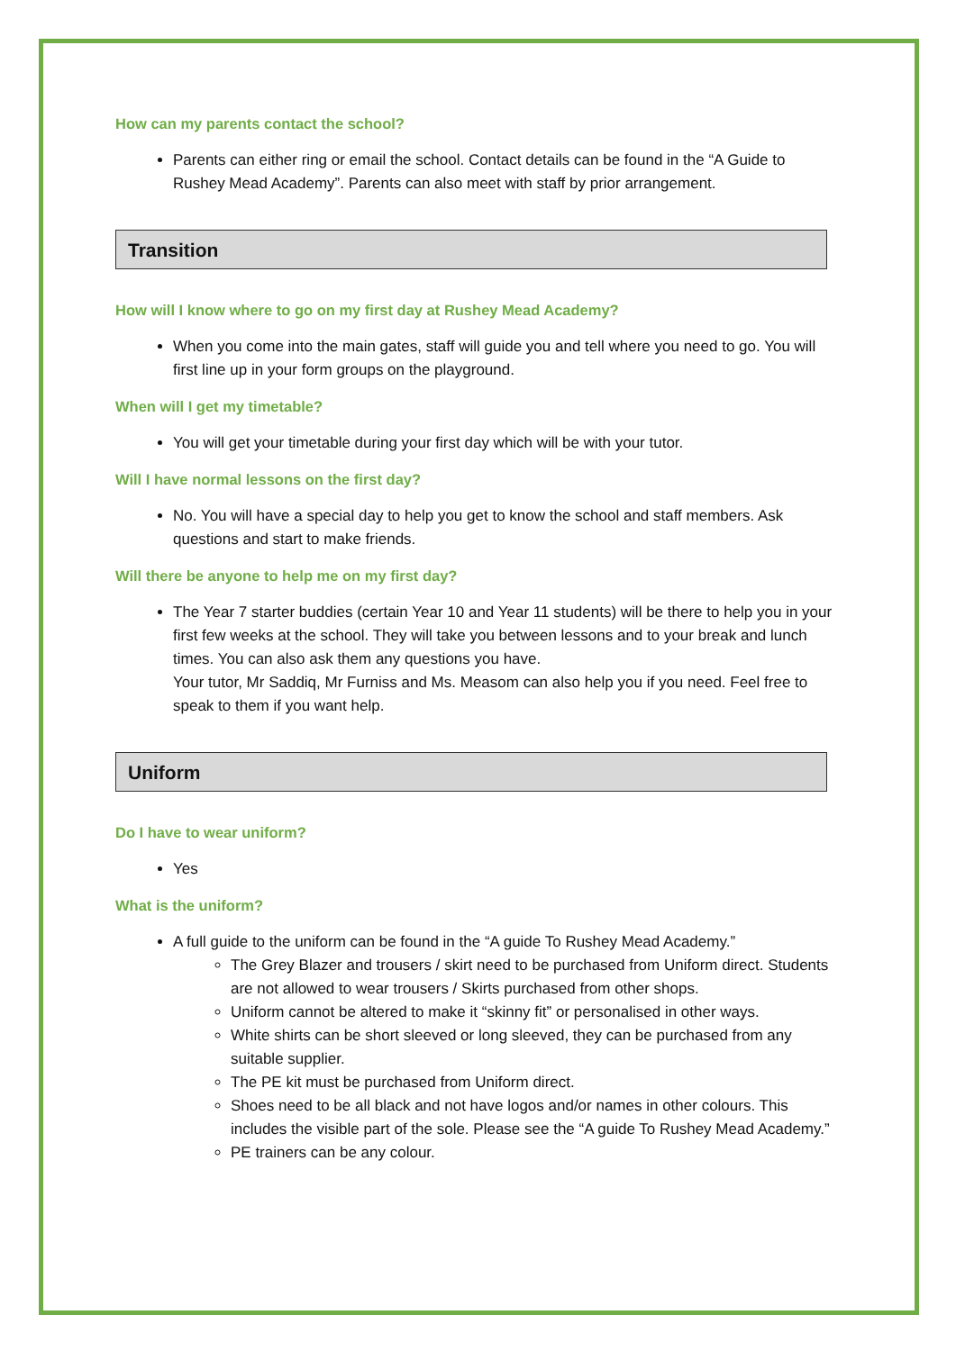How can my parents contact the school?
Parents can either ring or email the school. Contact details can be found in the “A Guide to Rushey Mead Academy”. Parents can also meet with staff by prior arrangement.
Transition
How will I know where to go on my first day at Rushey Mead Academy?
When you come into the main gates, staff will guide you and tell where you need to go. You will first line up in your form groups on the playground.
When will I get my timetable?
You will get your timetable during your first day which will be with your tutor.
Will I have normal lessons on the first day?
No. You will have a special day to help you get to know the school and staff members. Ask questions and start to make friends.
Will there be anyone to help me on my first day?
The Year 7 starter buddies (certain Year 10 and Year 11 students) will be there to help you in your first few weeks at the school. They will take you between lessons and to your break and lunch times. You can also ask them any questions you have.
Your tutor, Mr Saddiq, Mr Furniss and Ms. Measom can also help you if you need. Feel free to speak to them if you want help.
Uniform
Do I have to wear uniform?
Yes
What is the uniform?
A full guide to the uniform can be found in the “A guide To Rushey Mead Academy.”
The Grey Blazer and trousers / skirt need to be purchased from Uniform direct. Students are not allowed to wear trousers / Skirts purchased from other shops.
Uniform cannot be altered to make it “skinny fit” or personalised in other ways.
White shirts can be short sleeved or long sleeved, they can be purchased from any suitable supplier.
The PE kit must be purchased from Uniform direct.
Shoes need to be all black and not have logos and/or names in other colours. This includes the visible part of the sole. Please see the “A guide To Rushey Mead Academy.”
PE trainers can be any colour.